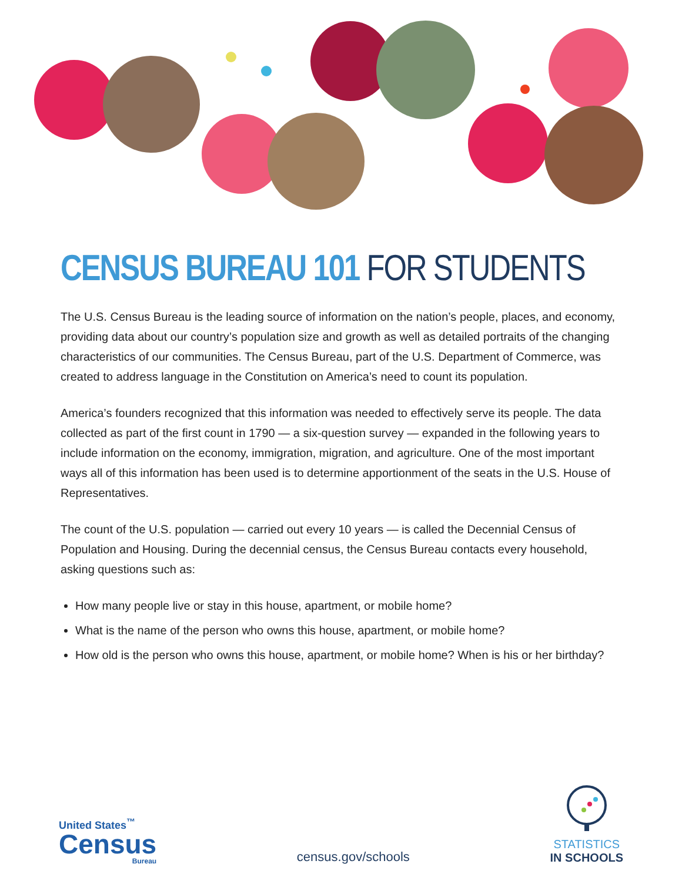CENSUS BUREAU 101 FOR STUDENTS
The U.S. Census Bureau is the leading source of information on the nation’s people, places, and economy, providing data about our country’s population size and growth as well as detailed portraits of the changing characteristics of our communities. The Census Bureau, part of the U.S. Department of Commerce, was created to address language in the Constitution on America’s need to count its population.
America’s founders recognized that this information was needed to effectively serve its people. The data collected as part of the first count in 1790 — a six-question survey — expanded in the following years to include information on the economy, immigration, migration, and agriculture. One of the most important ways all of this information has been used is to determine apportionment of the seats in the U.S. House of Representatives.
The count of the U.S. population — carried out every 10 years — is called the Decennial Census of Population and Housing. During the decennial census, the Census Bureau contacts every household, asking questions such as:
How many people live or stay in this house, apartment, or mobile home?
What is the name of the person who owns this house, apartment, or mobile home?
How old is the person who owns this house, apartment, or mobile home? When is his or her birthday?
United States<sup>™</sup>
Census
Bureau
census.gov/schools
STATISTICS
IN SCHOOLS